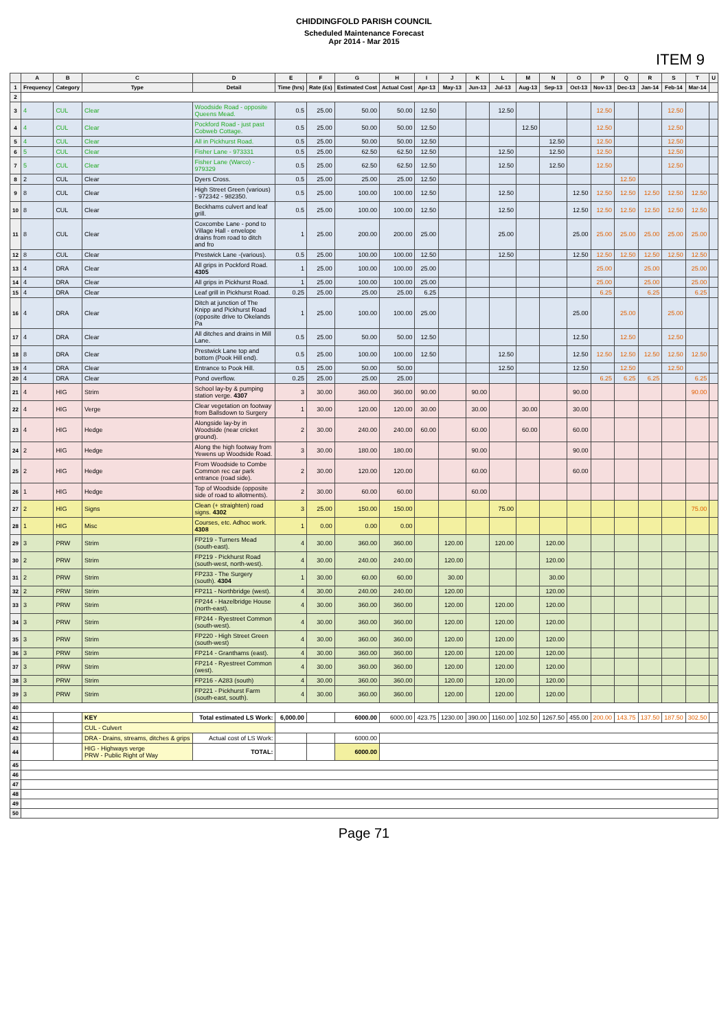CHIDDINGFOLD PARISH COUNCIL
Scheduled Maintenance Forecast
Apr 2014 - Mar 2015
ITEM 9
| | A | B | C | D | E | F | G | H | I | J | K | L | M | N | O | P | Q | R | S | T | U |
| --- | --- | --- | --- | --- | --- | --- | --- | --- | --- | --- | --- | --- | --- | --- | --- | --- | --- | --- | --- | --- | --- |
| 1 | Frequency | Category | Type | Detail | Time (hrs) | Rate (£s) | Estimated Cost | Actual Cost | Apr-13 | May-13 | Jun-13 | Jul-13 | Aug-13 | Sep-13 | Oct-13 | Nov-13 | Dec-13 | Jan-14 | Feb-14 | Mar-14 | |
| 2 | | | | | | | | | | | | | | | | | | | | | |
| 3 | 4 | CUL | Clear | Woodside Road - opposite Queens Mead. | 0.5 | 25.00 | 50.00 | 50.00 | 12.50 | | | 12.50 | | | | 12.50 | | | 12.50 | | |
| 4 | 4 | CUL | Clear | Pockford Road - just past Cobweb Cottage. | 0.5 | 25.00 | 50.00 | 50.00 | 12.50 | | | | 12.50 | | | 12.50 | | | 12.50 | | |
| 5 | 4 | CUL | Clear | All in Pickhurst Road. | 0.5 | 25.00 | 50.00 | 50.00 | 12.50 | | | | | 12.50 | | 12.50 | | | 12.50 | | |
| 6 | 5 | CUL | Clear | Fisher Lane - 973331 | 0.5 | 25.00 | 62.50 | 62.50 | 12.50 | | | 12.50 | | 12.50 | | 12.50 | | | 12.50 | | |
| 7 | 5 | CUL | Clear | Fisher Lane (Warco) - 979329 | 0.5 | 25.00 | 62.50 | 62.50 | 12.50 | | | 12.50 | | 12.50 | | 12.50 | | | 12.50 | | |
| 8 | 2 | CUL | Clear | Dyers Cross. | 0.5 | 25.00 | 25.00 | 25.00 | 12.50 | | | | | | | | 12.50 | | | | |
| 9 | 8 | CUL | Clear | High Street Green (various) - 972342 - 982350. | 0.5 | 25.00 | 100.00 | 100.00 | 12.50 | | | 12.50 | | | 12.50 | 12.50 | 12.50 | 12.50 | 12.50 | 12.50 | |
| 10 | 8 | CUL | Clear | Beckhams culvert and leaf grill. | 0.5 | 25.00 | 100.00 | 100.00 | 12.50 | | | 12.50 | | | 12.50 | 12.50 | 12.50 | 12.50 | 12.50 | 12.50 | |
| 11 | 8 | CUL | Clear | Coxcombe Lane - pond to Village Hall - envelope drains from road to ditch and fro | 1 | 25.00 | 200.00 | 200.00 | 25.00 | | | 25.00 | | | 25.00 | 25.00 | 25.00 | 25.00 | 25.00 | 25.00 | |
| 12 | 8 | CUL | Clear | Prestwick Lane -(various). | 0.5 | 25.00 | 100.00 | 100.00 | 12.50 | | | 12.50 | | | 12.50 | 12.50 | 12.50 | 12.50 | 12.50 | 12.50 | |
| 13 | 4 | DRA | Clear | All grips in Pockford Road. 4305 | 1 | 25.00 | 100.00 | 100.00 | 25.00 | | | | | | | 25.00 | | 25.00 | | 25.00 | |
| 14 | 4 | DRA | Clear | All grips in Pickhurst Road. | 1 | 25.00 | 100.00 | 100.00 | 25.00 | | | | | | | 25.00 | | 25.00 | | 25.00 | |
| 15 | 4 | DRA | Clear | Leaf grill in Pickhurst Road. | 0.25 | 25.00 | 25.00 | 25.00 | 6.25 | | | | | | | 6.25 | | 6.25 | | 6.25 | |
| 16 | 4 | DRA | Clear | Ditch at junction of The Knipp and Pickhurst Road (opposite drive to Okelands Pa | 1 | 25.00 | 100.00 | 100.00 | 25.00 | | | | | | 25.00 | | 25.00 | | 25.00 | | |
| 17 | 4 | DRA | Clear | All ditches and drains in Mill Lane. | 0.5 | 25.00 | 50.00 | 50.00 | 12.50 | | | | | | 12.50 | | 12.50 | | 12.50 | | |
| 18 | 8 | DRA | Clear | Prestwick Lane top and bottom (Pook Hill end). | 0.5 | 25.00 | 100.00 | 100.00 | 12.50 | | | 12.50 | | | 12.50 | 12.50 | 12.50 | 12.50 | 12.50 | 12.50 | |
| 19 | 4 | DRA | Clear | Entrance to Pook Hill. | 0.5 | 25.00 | 50.00 | 50.00 | | | | 12.50 | | | 12.50 | | 12.50 | | 12.50 | | |
| 20 | 4 | DRA | Clear | Pond overflow. | 0.25 | 25.00 | 25.00 | 25.00 | | | | | | | | 6.25 | 6.25 | 6.25 | | 6.25 | |
| 21 | 4 | HIG | Strim | School lay-by & pumping station verge. 4307 | 3 | 30.00 | 360.00 | 360.00 | 90.00 | | 90.00 | | | | 90.00 | | | | | 90.00 | |
| 22 | 4 | HIG | Verge | Clear vegetation on footway from Ballsdown to Surgery | 1 | 30.00 | 120.00 | 120.00 | 30.00 | | 30.00 | | 30.00 | | 30.00 | | | | | | |
| 23 | 4 | HIG | Hedge | Alongside lay-by in Woodside (near cricket ground). | 2 | 30.00 | 240.00 | 240.00 | 60.00 | | 60.00 | | 60.00 | | 60.00 | | | | | | |
| 24 | 2 | HIG | Hedge | Along the high footway from Yewens up Woodside Road. | 3 | 30.00 | 180.00 | 180.00 | | | 90.00 | | | | 90.00 | | | | | | |
| 25 | 2 | HIG | Hedge | From Woodside to Combe Common rec car park entrance (road side). | 2 | 30.00 | 120.00 | 120.00 | | | 60.00 | | | | 60.00 | | | | | | |
| 26 | 1 | HIG | Hedge | Top of Woodside (opposite side of road to allotments). | 2 | 30.00 | 60.00 | 60.00 | | | 60.00 | | | | | | | | | | |
| 27 | 2 | HIG | Signs | Clean (+ straighten) road signs. 4302 | 3 | 25.00 | 150.00 | 150.00 | | | | 75.00 | | | | | | | | 75.00 | |
| 28 | 1 | HIG | Misc | Courses, etc. Adhoc work. 4308 | 1 | 0.00 | 0.00 | 0.00 | | | | | | | | | | | | | |
| 29 | 3 | PRW | Strim | FP219 - Turners Mead (south-east). | 4 | 30.00 | 360.00 | 360.00 | | 120.00 | | 120.00 | | 120.00 | | | | | | | |
| 30 | 2 | PRW | Strim | FP219 - Pickhurst Road (south-west, north-west). | 4 | 30.00 | 240.00 | 240.00 | | 120.00 | | | | 120.00 | | | | | | | |
| 31 | 2 | PRW | Strim | FP233 - The Surgery (south). 4304 | 1 | 30.00 | 60.00 | 60.00 | | 30.00 | | | | 30.00 | | | | | | | |
| 32 | 2 | PRW | Strim | FP211 - Northbridge (west). | 4 | 30.00 | 240.00 | 240.00 | | 120.00 | | | | 120.00 | | | | | | | |
| 33 | 3 | PRW | Strim | FP244 - Hazelbridge House (north-east). | 4 | 30.00 | 360.00 | 360.00 | | 120.00 | | 120.00 | | 120.00 | | | | | | | |
| 34 | 3 | PRW | Strim | FP244 - Ryestreet Common (south-west). | 4 | 30.00 | 360.00 | 360.00 | | 120.00 | | 120.00 | | 120.00 | | | | | | | |
| 35 | 3 | PRW | Strim | FP220 - High Street Green (south-west) | 4 | 30.00 | 360.00 | 360.00 | | 120.00 | | 120.00 | | 120.00 | | | | | | | |
| 36 | 3 | PRW | Strim | FP214 - Granthams (east). | 4 | 30.00 | 360.00 | 360.00 | | 120.00 | | 120.00 | | 120.00 | | | | | | | |
| 37 | 3 | PRW | Strim | FP214 - Ryestreet Common (west). | 4 | 30.00 | 360.00 | 360.00 | | 120.00 | | 120.00 | | 120.00 | | | | | | | |
| 38 | 3 | PRW | Strim | FP216 - A283 (south) | 4 | 30.00 | 360.00 | 360.00 | | 120.00 | | 120.00 | | 120.00 | | | | | | | |
| 39 | 3 | PRW | Strim | FP221 - Pickhurst Farm (south-east, south). | 4 | 30.00 | 360.00 | 360.00 | | 120.00 | | 120.00 | | 120.00 | | | | | | | |
| 40 | | | | | | | | | | | | | | | | | | | | | |
| 41 | | | KEY | Total estimated LS Work: | 6,000.00 | | 6000.00 | 6000.00 | 423.75 | 1230.00 | 390.00 | 1160.00 | 102.50 | 1267.50 | 455.00 | 200.00 | 143.75 | 137.50 | 187.50 | 302.50 | |
| 42 | | | CUL - Culvert | | | | | | | | | | | | | | | | | | |
| 43 | | | DRA - Drains, streams, ditches & grips | Actual cost of LS Work: | | | 6000.00 | | | | | | | | | | | | | | |
| 44 | | | HIG - Highways verge PRW - Public Right of Way | TOTAL: | | | 6000.00 | | | | | | | | | | | | | | |
| 45 | | | | | | | | | | | | | | | | | | | | | |
| 46 | | | | | | | | | | | | | | | | | | | | | |
| 47 | | | | | | | | | | | | | | | | | | | | | |
| 48 | | | | | | | | | | | | | | | | | | | | | |
| 49 | | | | | | | | | | | | | | | | | | | | | |
| 50 | | | | | | | | | | | | | | | | | | | | | |
Page 71